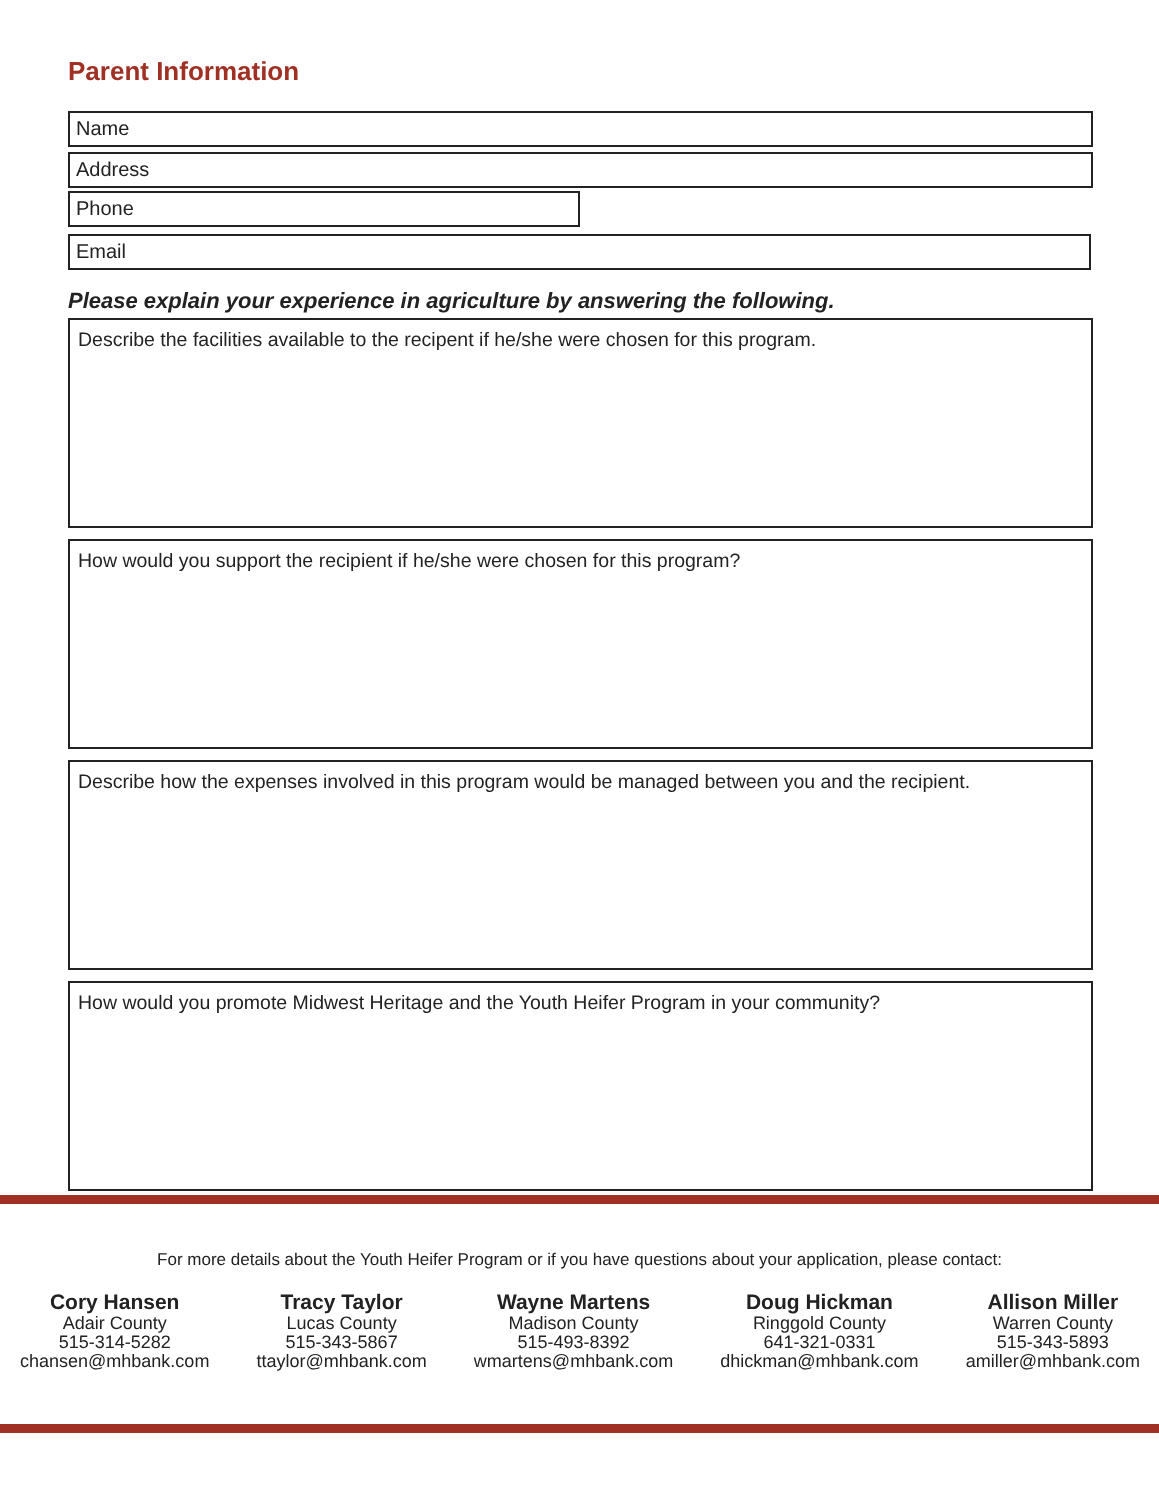Parent Information
Name
Address
Phone
Email
Please explain your experience in agriculture by answering the following.
Describe the facilities available to the recipent if he/she were chosen for this program.
How would you support the recipient if he/she were chosen for this program?
Describe how the expenses involved in this program would be managed between you and the recipient.
How would you promote Midwest Heritage and the Youth Heifer Program in your community?
For more details about the Youth Heifer Program or if you have questions about your application, please contact:
Cory Hansen
Adair County
515-314-5282
chansen@mhbank.com
Tracy Taylor
Lucas County
515-343-5867
ttaylor@mhbank.com
Wayne Martens
Madison County
515-493-8392
wmartens@mhbank.com
Doug Hickman
Ringgold County
641-321-0331
dhickman@mhbank.com
Allison Miller
Warren County
515-343-5893
amiller@mhbank.com